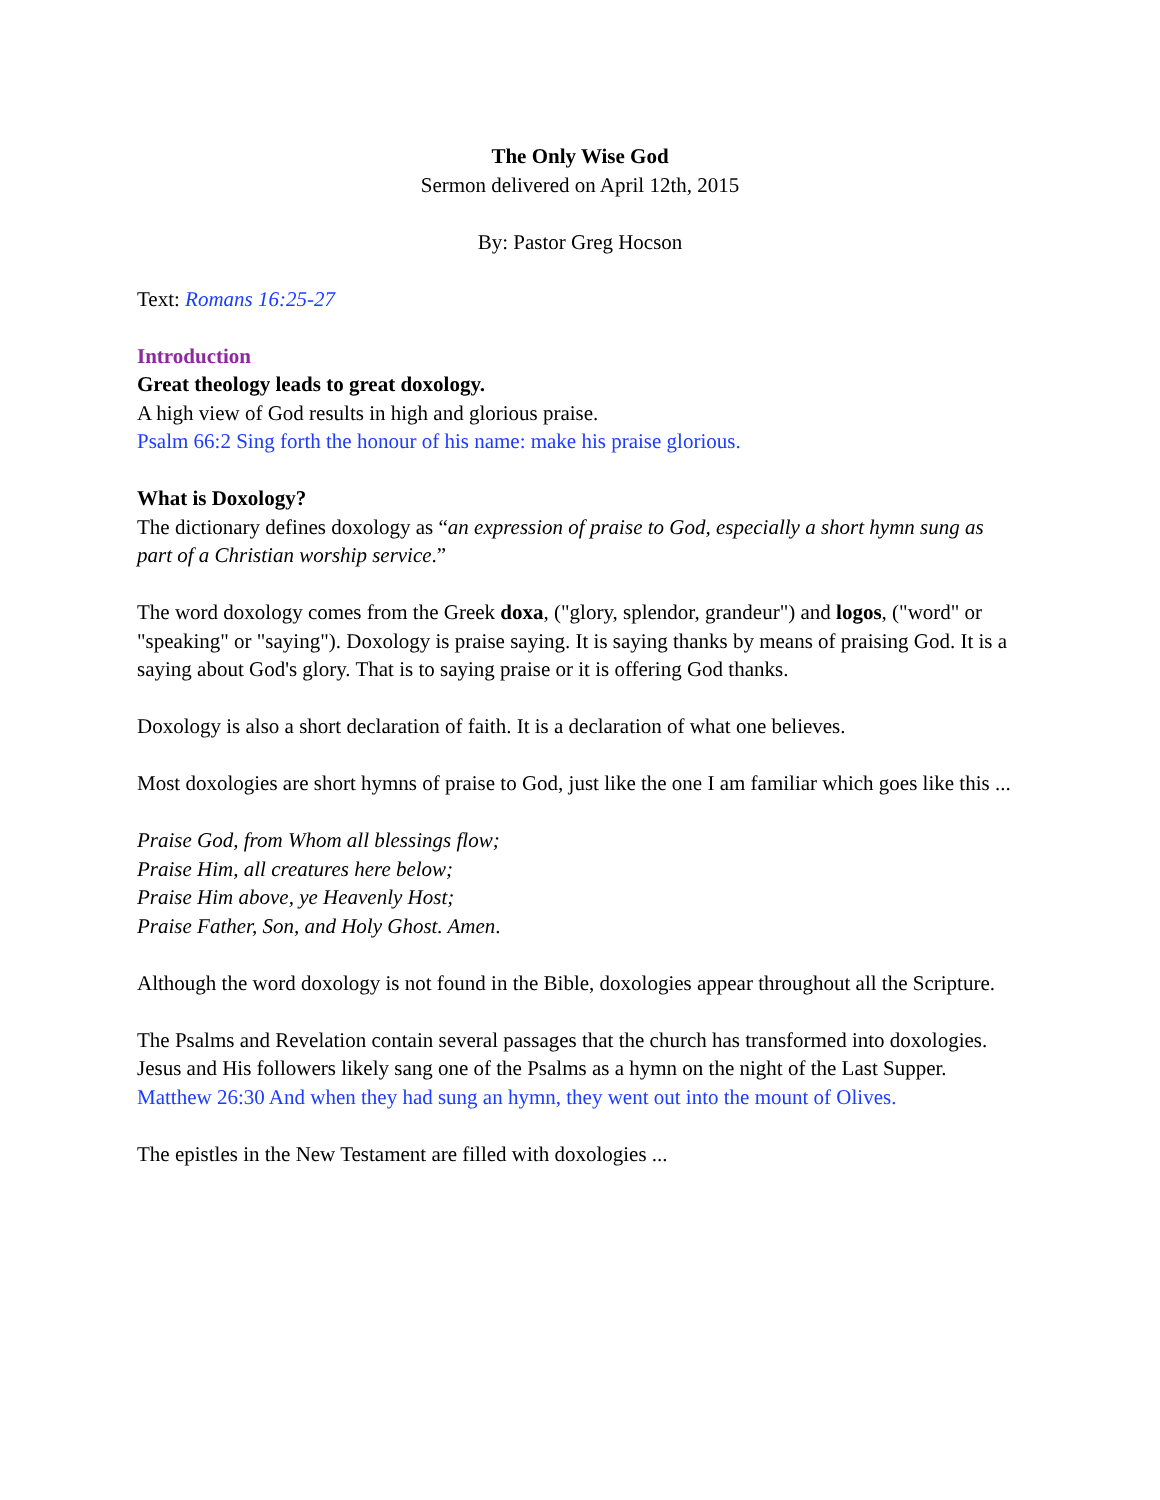The Only Wise God
Sermon delivered on April 12th, 2015
By: Pastor Greg Hocson
Text: Romans 16:25-27
Introduction
Great theology leads to great doxology.
A high view of God results in high and glorious praise.
Psalm 66:2 Sing forth the honour of his name: make his praise glorious.
What is Doxology?
The dictionary defines doxology as “an expression of praise to God, especially a short hymn sung as part of a Christian worship service.”
The word doxology comes from the Greek doxa, ("glory, splendor, grandeur") and logos, ("word" or "speaking" or "saying"). Doxology is praise saying. It is saying thanks by means of praising God. It is a saying about God's glory. That is to saying praise or it is offering God thanks.
Doxology is also a short declaration of faith. It is a declaration of what one believes.
Most doxologies are short hymns of praise to God, just like the one I am familiar which goes like this ...
Praise God, from Whom all blessings flow;
Praise Him, all creatures here below;
Praise Him above, ye Heavenly Host;
Praise Father, Son, and Holy Ghost. Amen.
Although the word doxology is not found in the Bible, doxologies appear throughout all the Scripture.
The Psalms and Revelation contain several passages that the church has transformed into doxologies. Jesus and His followers likely sang one of the Psalms as a hymn on the night of the Last Supper.
Matthew 26:30 And when they had sung an hymn, they went out into the mount of Olives.
The epistles in the New Testament are filled with doxologies ...